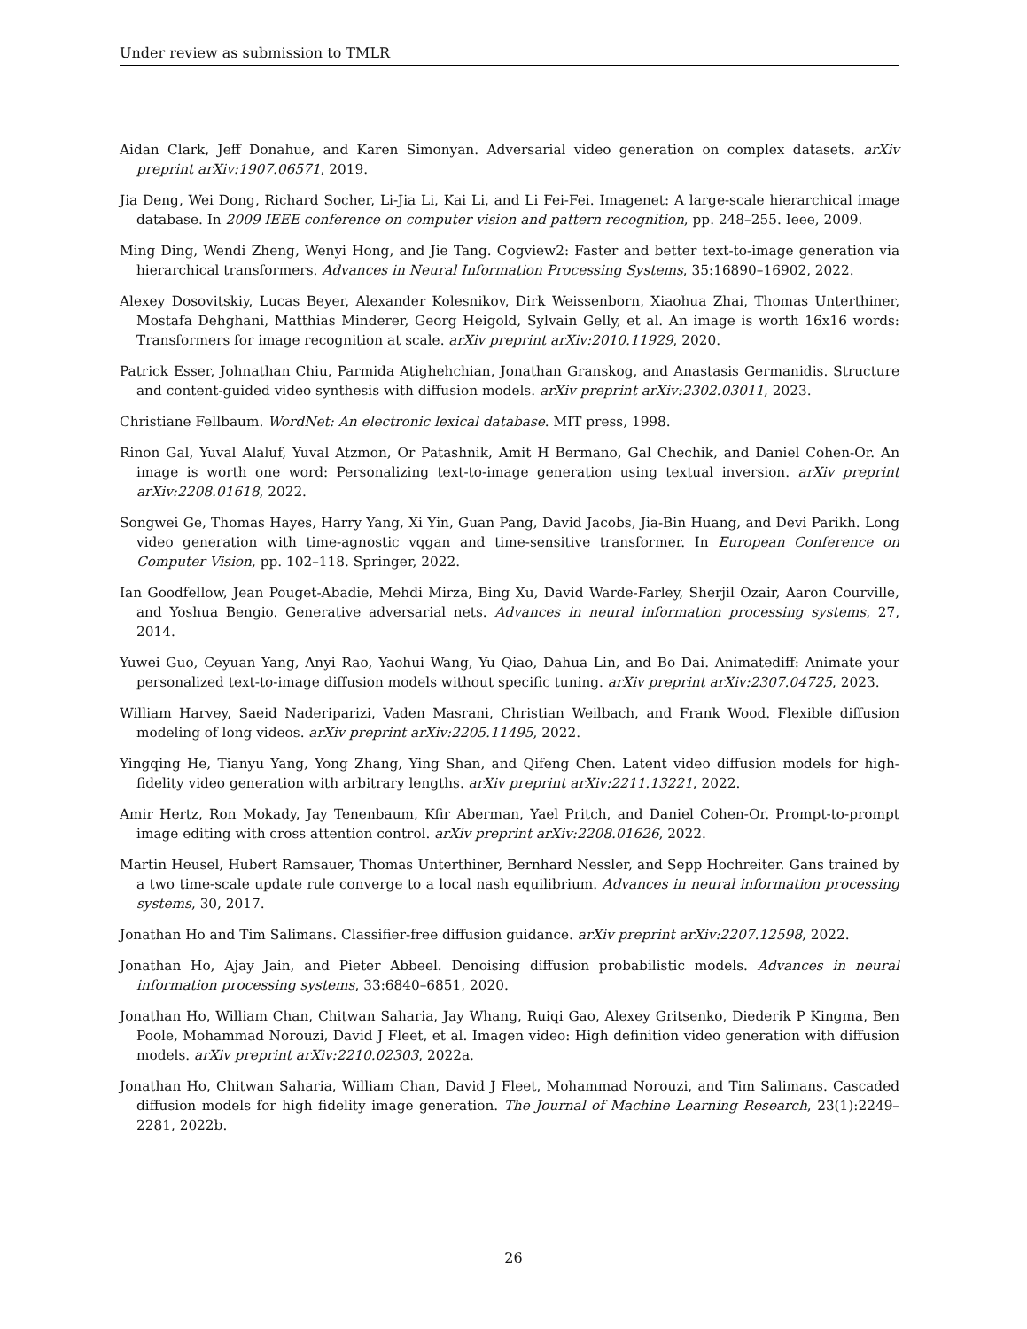Under review as submission to TMLR
Aidan Clark, Jeff Donahue, and Karen Simonyan. Adversarial video generation on complex datasets. arXiv preprint arXiv:1907.06571, 2019.
Jia Deng, Wei Dong, Richard Socher, Li-Jia Li, Kai Li, and Li Fei-Fei. Imagenet: A large-scale hierarchical image database. In 2009 IEEE conference on computer vision and pattern recognition, pp. 248–255. Ieee, 2009.
Ming Ding, Wendi Zheng, Wenyi Hong, and Jie Tang. Cogview2: Faster and better text-to-image generation via hierarchical transformers. Advances in Neural Information Processing Systems, 35:16890–16902, 2022.
Alexey Dosovitskiy, Lucas Beyer, Alexander Kolesnikov, Dirk Weissenborn, Xiaohua Zhai, Thomas Unterthiner, Mostafa Dehghani, Matthias Minderer, Georg Heigold, Sylvain Gelly, et al. An image is worth 16x16 words: Transformers for image recognition at scale. arXiv preprint arXiv:2010.11929, 2020.
Patrick Esser, Johnathan Chiu, Parmida Atighehchian, Jonathan Granskog, and Anastasis Germanidis. Structure and content-guided video synthesis with diffusion models. arXiv preprint arXiv:2302.03011, 2023.
Christiane Fellbaum. WordNet: An electronic lexical database. MIT press, 1998.
Rinon Gal, Yuval Alaluf, Yuval Atzmon, Or Patashnik, Amit H Bermano, Gal Chechik, and Daniel Cohen-Or. An image is worth one word: Personalizing text-to-image generation using textual inversion. arXiv preprint arXiv:2208.01618, 2022.
Songwei Ge, Thomas Hayes, Harry Yang, Xi Yin, Guan Pang, David Jacobs, Jia-Bin Huang, and Devi Parikh. Long video generation with time-agnostic vqgan and time-sensitive transformer. In European Conference on Computer Vision, pp. 102–118. Springer, 2022.
Ian Goodfellow, Jean Pouget-Abadie, Mehdi Mirza, Bing Xu, David Warde-Farley, Sherjil Ozair, Aaron Courville, and Yoshua Bengio. Generative adversarial nets. Advances in neural information processing systems, 27, 2014.
Yuwei Guo, Ceyuan Yang, Anyi Rao, Yaohui Wang, Yu Qiao, Dahua Lin, and Bo Dai. Animatediff: Animate your personalized text-to-image diffusion models without specific tuning. arXiv preprint arXiv:2307.04725, 2023.
William Harvey, Saeid Naderiparizi, Vaden Masrani, Christian Weilbach, and Frank Wood. Flexible diffusion modeling of long videos. arXiv preprint arXiv:2205.11495, 2022.
Yingqing He, Tianyu Yang, Yong Zhang, Ying Shan, and Qifeng Chen. Latent video diffusion models for high-fidelity video generation with arbitrary lengths. arXiv preprint arXiv:2211.13221, 2022.
Amir Hertz, Ron Mokady, Jay Tenenbaum, Kfir Aberman, Yael Pritch, and Daniel Cohen-Or. Prompt-to-prompt image editing with cross attention control. arXiv preprint arXiv:2208.01626, 2022.
Martin Heusel, Hubert Ramsauer, Thomas Unterthiner, Bernhard Nessler, and Sepp Hochreiter. Gans trained by a two time-scale update rule converge to a local nash equilibrium. Advances in neural information processing systems, 30, 2017.
Jonathan Ho and Tim Salimans. Classifier-free diffusion guidance. arXiv preprint arXiv:2207.12598, 2022.
Jonathan Ho, Ajay Jain, and Pieter Abbeel. Denoising diffusion probabilistic models. Advances in neural information processing systems, 33:6840–6851, 2020.
Jonathan Ho, William Chan, Chitwan Saharia, Jay Whang, Ruiqi Gao, Alexey Gritsenko, Diederik P Kingma, Ben Poole, Mohammad Norouzi, David J Fleet, et al. Imagen video: High definition video generation with diffusion models. arXiv preprint arXiv:2210.02303, 2022a.
Jonathan Ho, Chitwan Saharia, William Chan, David J Fleet, Mohammad Norouzi, and Tim Salimans. Cascaded diffusion models for high fidelity image generation. The Journal of Machine Learning Research, 23(1):2249–2281, 2022b.
26